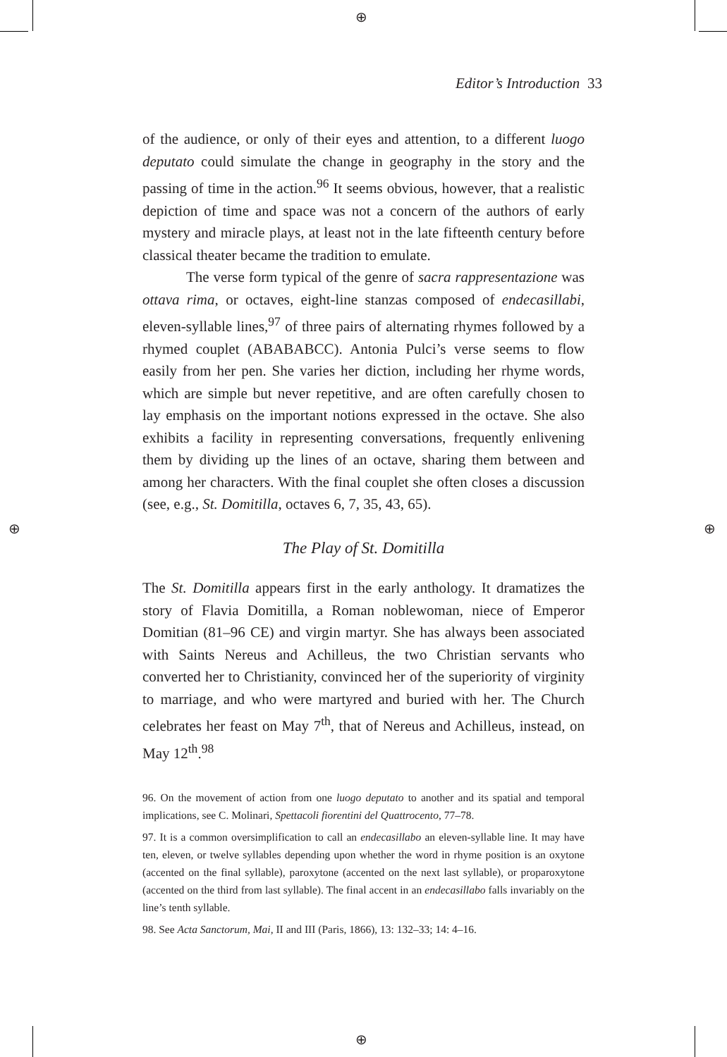⊕
⊕
⊕ ⊕
Editor’s Introduction 33
of the audience, or only of their eyes and attention, to a different luogo deputato could simulate the change in geography in the story and the passing of time in the action.<sup>96</sup> It seems obvious, however, that a realistic depiction of time and space was not a concern of the authors of early mystery and miracle plays, at least not in the late fifteenth century before classical theater became the tradition to emulate.
The verse form typical of the genre of sacra rappresentazione was ottava rima, or octaves, eight-line stanzas composed of endecasillabi, eleven-syllable lines,<sup>97</sup> of three pairs of alternating rhymes followed by a rhymed couplet (ABABABCC). Antonia Pulci’s verse seems to flow easily from her pen. She varies her diction, including her rhyme words, which are simple but never repetitive, and are often carefully chosen to lay emphasis on the important notions expressed in the octave. She also exhibits a facility in representing conversations, frequently enlivening them by dividing up the lines of an octave, sharing them between and among her characters. With the final couplet she often closes a discussion (see, e.g., St. Domitilla, octaves 6, 7, 35, 43, 65).
The Play of St. Domitilla
The St. Domitilla appears first in the early anthology. It dramatizes the story of Flavia Domitilla, a Roman noblewoman, niece of Emperor Domitian (81–96 CE) and virgin martyr. She has always been associated with Saints Nereus and Achilleus, the two Christian servants who converted her to Christianity, convinced her of the superiority of virginity to marriage, and who were martyred and buried with her. The Church celebrates her feast on May 7<sup>th</sup>, that of Nereus and Achilleus, instead, on May 12<sup>th</sup>.<sup>98</sup>
96. On the movement of action from one luogo deputato to another and its spatial and temporal implications, see C. Molinari, Spettacoli fiorentini del Quattrocento, 77–78.
97. It is a common oversimplification to call an endecasillabo an eleven-syllable line. It may have ten, eleven, or twelve syllables depending upon whether the word in rhyme position is an oxytone (accented on the final syllable), paroxytone (accented on the next last syllable), or proparoxytone (accented on the third from last syllable). The final accent in an endecasillabo falls invariably on the line’s tenth syllable.
98. See Acta Sanctorum, Mai, II and III (Paris, 1866), 13: 132–33; 14: 4–16.